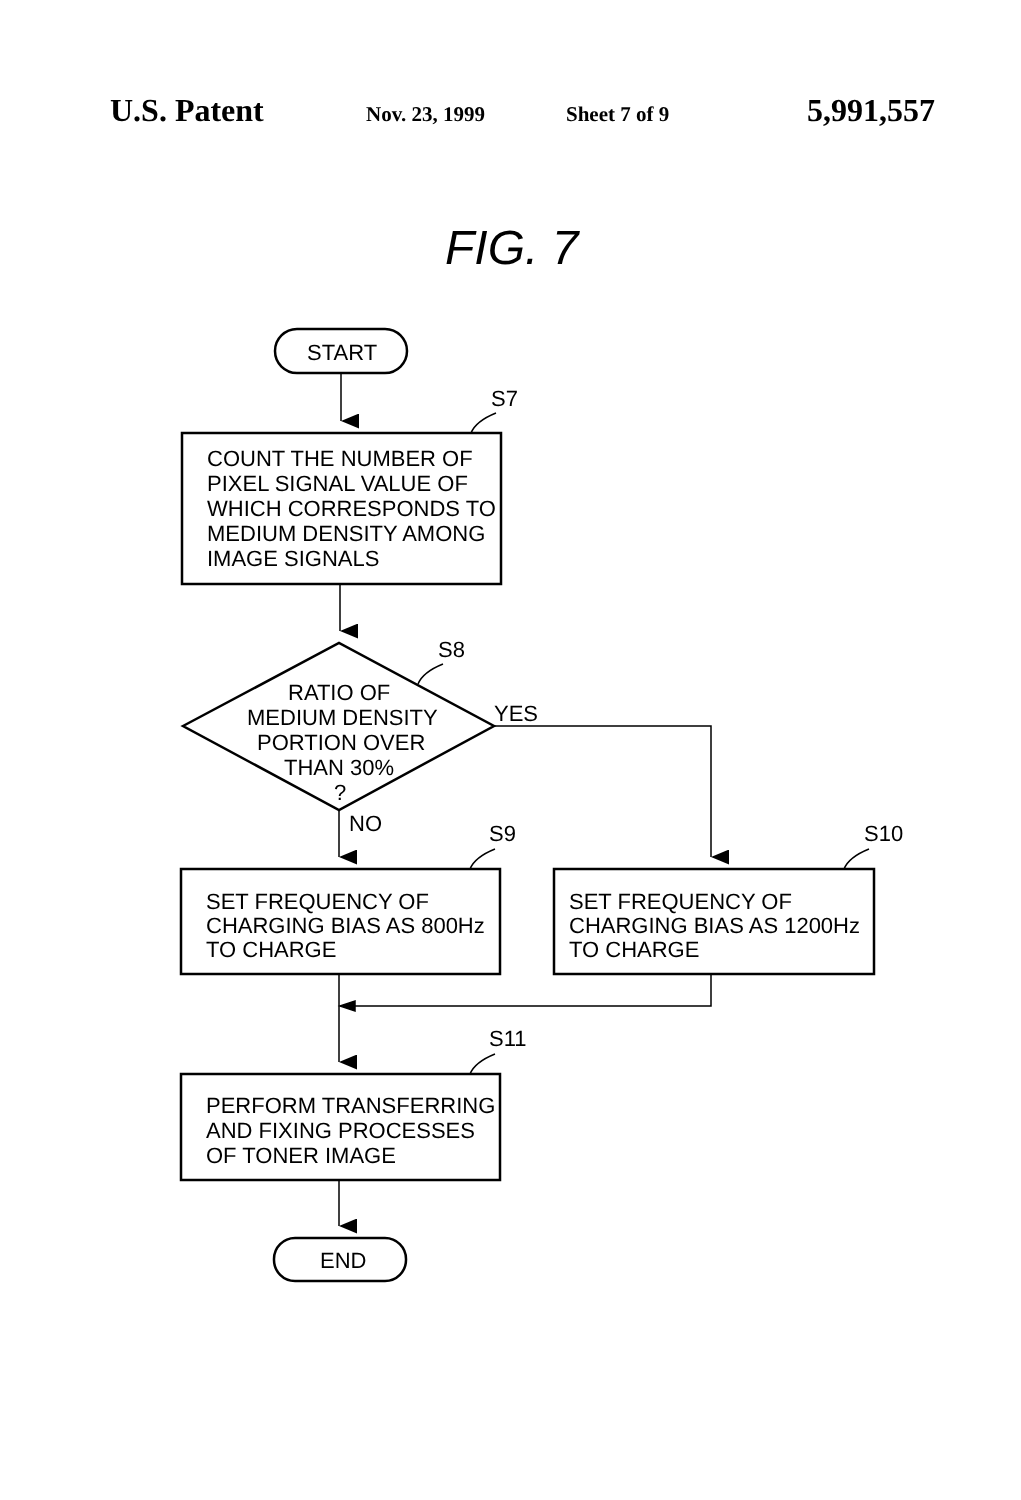U.S. Patent Nov. 23, 1999 Sheet 7 of 9 5,991,557
FIG. 7
START
S7
COUNT THE NUMBER OF
PIXEL SIGNAL VALUE OF
WHICH CORRESPONDS TO
MEDIUM DENSITY AMONG
IMAGE SIGNALS
S8
RATIO OF
MEDIUM DENSITY
PORTION OVER
THAN 30%
?
YES
NO
S9
S10
SET FREQUENCY OF
CHARGING BIAS AS 800Hz
TO CHARGE
SET FREQUENCY OF
CHARGING BIAS AS 1200Hz
TO CHARGE
S11
PERFORM TRANSFERRING
AND FIXING PROCESSES
OF TONER IMAGE
END